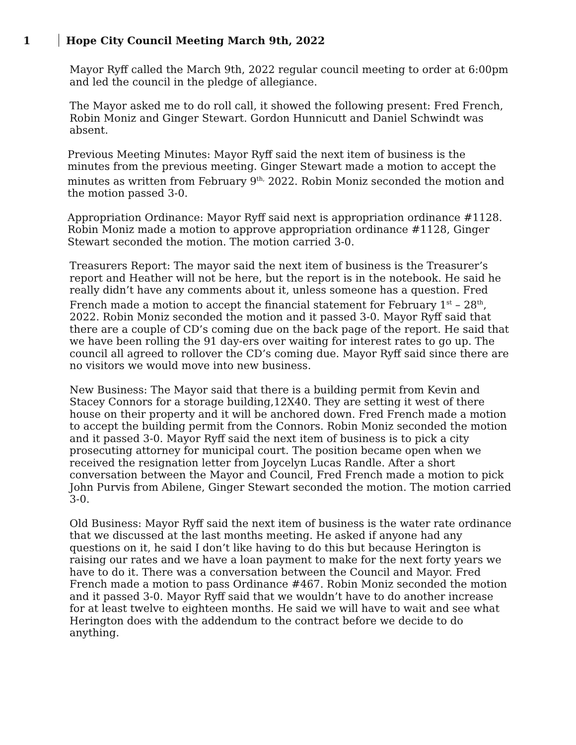1 Hope City Council Meeting March 9th, 2022
Mayor Ryff called the March 9th, 2022 regular council meeting to order at 6:00pm and led the council in the pledge of allegiance.
The Mayor asked me to do roll call, it showed the following present: Fred French, Robin Moniz and Ginger Stewart. Gordon Hunnicutt and Daniel Schwindt was absent.
Previous Meeting Minutes: Mayor Ryff said the next item of business is the minutes from the previous meeting. Ginger Stewart made a motion to accept the minutes as written from February 9<sup>th,</sup> 2022. Robin Moniz seconded the motion and the motion passed 3-0.
Appropriation Ordinance: Mayor Ryff said next is appropriation ordinance #1128. Robin Moniz made a motion to approve appropriation ordinance #1128, Ginger Stewart seconded the motion. The motion carried 3-0.
Treasurers Report: The mayor said the next item of business is the Treasurer’s report and Heather will not be here, but the report is in the notebook. He said he really didn’t have any comments about it, unless someone has a question. Fred French made a motion to accept the financial statement for February 1<sup>st</sup> – 28<sup>th</sup>, 2022. Robin Moniz seconded the motion and it passed 3-0. Mayor Ryff said that there are a couple of CD’s coming due on the back page of the report. He said that we have been rolling the 91 day-ers over waiting for interest rates to go up. The council all agreed to rollover the CD’s coming due. Mayor Ryff said since there are no visitors we would move into new business.
New Business: The Mayor said that there is a building permit from Kevin and Stacey Connors for a storage building,12X40. They are setting it west of there house on their property and it will be anchored down. Fred French made a motion to accept the building permit from the Connors. Robin Moniz seconded the motion and it passed 3-0. Mayor Ryff said the next item of business is to pick a city prosecuting attorney for municipal court. The position became open when we received the resignation letter from Joycelyn Lucas Randle. After a short conversation between the Mayor and Council, Fred French made a motion to pick John Purvis from Abilene, Ginger Stewart seconded the motion. The motion carried 3-0.
Old Business: Mayor Ryff said the next item of business is the water rate ordinance that we discussed at the last months meeting. He asked if anyone had any questions on it, he said I don’t like having to do this but because Herington is raising our rates and we have a loan payment to make for the next forty years we have to do it. There was a conversation between the Council and Mayor. Fred French made a motion to pass Ordinance #467. Robin Moniz seconded the motion and it passed 3-0. Mayor Ryff said that we wouldn’t have to do another increase for at least twelve to eighteen months. He said we will have to wait and see what Herington does with the addendum to the contract before we decide to do anything.